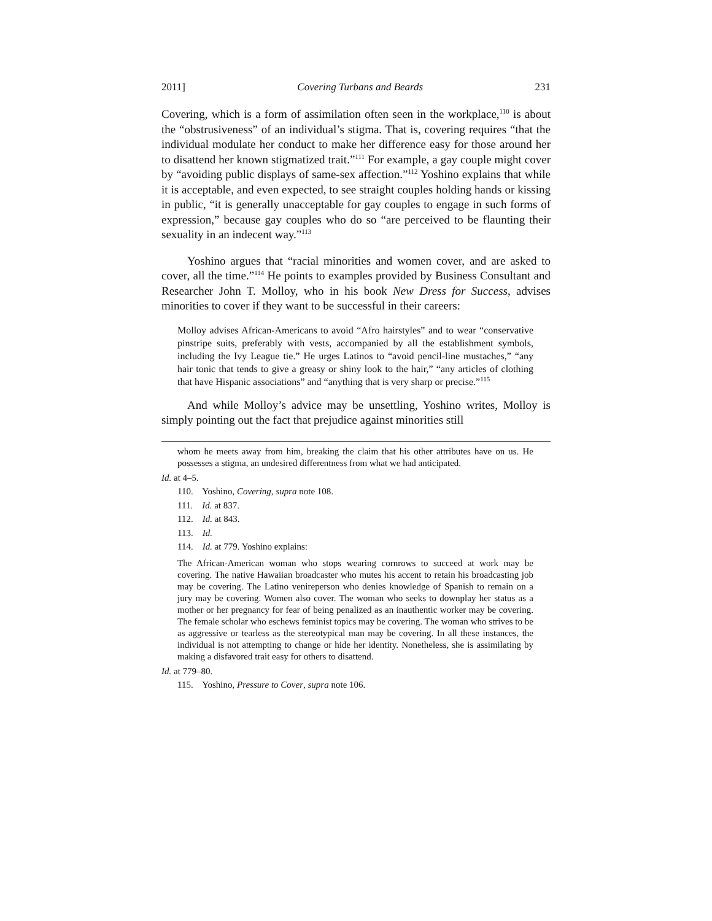2011] Covering Turbans and Beards 231
Covering, which is a form of assimilation often seen in the workplace,<sup>110</sup> is about the “obstrusiveness” of an individual’s stigma. That is, covering requires “that the individual modulate her conduct to make her difference easy for those around her to disattend her known stigmatized trait.”<sup>111</sup> For example, a gay couple might cover by “avoiding public displays of same-sex affection.”<sup>112</sup> Yoshino explains that while it is acceptable, and even expected, to see straight couples holding hands or kissing in public, “it is generally unacceptable for gay couples to engage in such forms of expression,” because gay couples who do so “are perceived to be flaunting their sexuality in an indecent way.”<sup>113</sup>
Yoshino argues that “racial minorities and women cover, and are asked to cover, all the time.”<sup>114</sup> He points to examples provided by Business Consultant and Researcher John T. Molloy, who in his book New Dress for Success, advises minorities to cover if they want to be successful in their careers:
Molloy advises African-Americans to avoid “Afro hairstyles” and to wear “conservative pinstripe suits, preferably with vests, accompanied by all the establishment symbols, including the Ivy League tie.” He urges Latinos to “avoid pencil-line mustaches,” “any hair tonic that tends to give a greasy or shiny look to the hair,” “any articles of clothing that have Hispanic associations” and “anything that is very sharp or precise.”<sup>115</sup>
And while Molloy’s advice may be unsettling, Yoshino writes, Molloy is simply pointing out the fact that prejudice against minorities still
whom he meets away from him, breaking the claim that his other attributes have on us. He possesses a stigma, an undesired differentness from what we had anticipated.
Id. at 4–5.
110. Yoshino, Covering, supra note 108.
111. Id. at 837.
112. Id. at 843.
113. Id.
114. Id. at 779. Yoshino explains:
The African-American woman who stops wearing cornrows to succeed at work may be covering. The native Hawaiian broadcaster who mutes his accent to retain his broadcasting job may be covering. The Latino venireperson who denies knowledge of Spanish to remain on a jury may be covering. Women also cover. The woman who seeks to downplay her status as a mother or her pregnancy for fear of being penalized as an inauthentic worker may be covering. The female scholar who eschews feminist topics may be covering. The woman who strives to be as aggressive or tearless as the stereotypical man may be covering. In all these instances, the individual is not attempting to change or hide her identity. Nonetheless, she is assimilating by making a disfavored trait easy for others to disattend.
Id. at 779–80.
115. Yoshino, Pressure to Cover, supra note 106.